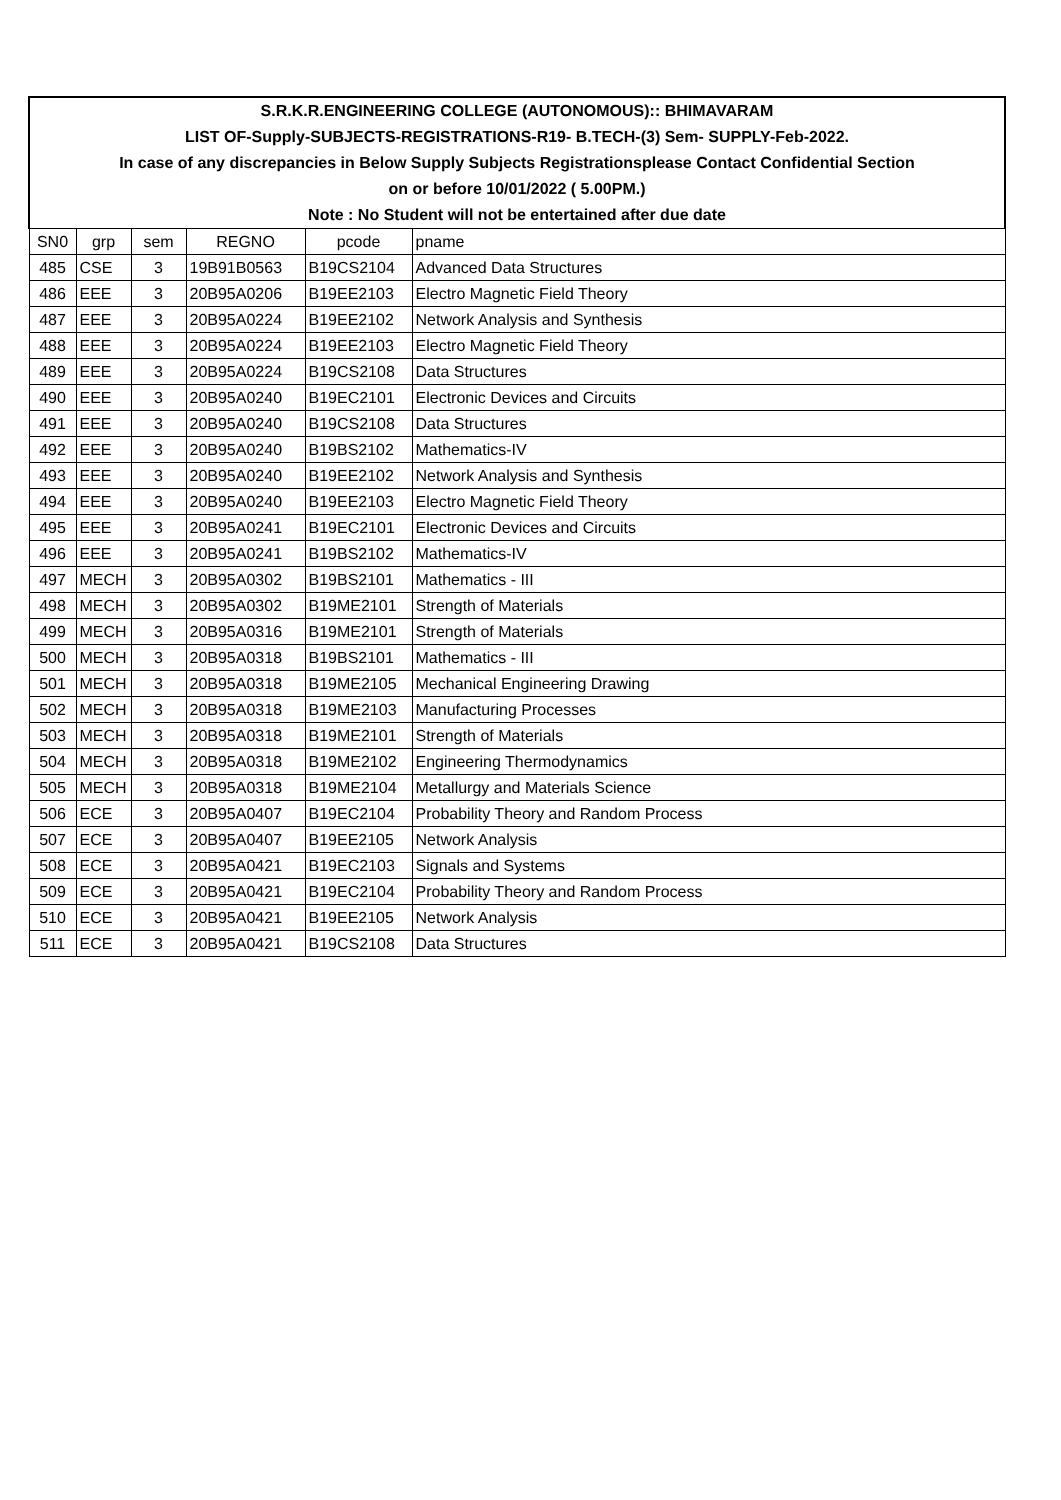| S.R.K.R.ENGINEERING COLLEGE (AUTONOMOUS):: BHIMAVARAM | | | | | |
| LIST OF-Supply-SUBJECTS-REGISTRATIONS-R19- B.TECH-(3) Sem- SUPPLY-Feb-2022. | | | | | |
| In case of any discrepancies in Below Supply Subjects Registrationsplease Contact Confidential Section | | | | | |
| on or before 10/01/2022 ( 5.00PM.) | | | | | |
| Note : No Student will not be entertained after due date | | | | | |
| SN0 | grp | sem | REGNO | pcode | pname |
| 485 | CSE | 3 | 19B91B0563 | B19CS2104 | Advanced Data Structures |
| 486 | EEE | 3 | 20B95A0206 | B19EE2103 | Electro Magnetic Field Theory |
| 487 | EEE | 3 | 20B95A0224 | B19EE2102 | Network Analysis and Synthesis |
| 488 | EEE | 3 | 20B95A0224 | B19EE2103 | Electro Magnetic Field Theory |
| 489 | EEE | 3 | 20B95A0224 | B19CS2108 | Data Structures |
| 490 | EEE | 3 | 20B95A0240 | B19EC2101 | Electronic Devices and Circuits |
| 491 | EEE | 3 | 20B95A0240 | B19CS2108 | Data Structures |
| 492 | EEE | 3 | 20B95A0240 | B19BS2102 | Mathematics-IV |
| 493 | EEE | 3 | 20B95A0240 | B19EE2102 | Network Analysis and Synthesis |
| 494 | EEE | 3 | 20B95A0240 | B19EE2103 | Electro Magnetic Field Theory |
| 495 | EEE | 3 | 20B95A0241 | B19EC2101 | Electronic Devices and Circuits |
| 496 | EEE | 3 | 20B95A0241 | B19BS2102 | Mathematics-IV |
| 497 | MECH | 3 | 20B95A0302 | B19BS2101 | Mathematics - III |
| 498 | MECH | 3 | 20B95A0302 | B19ME2101 | Strength of Materials |
| 499 | MECH | 3 | 20B95A0316 | B19ME2101 | Strength of Materials |
| 500 | MECH | 3 | 20B95A0318 | B19BS2101 | Mathematics - III |
| 501 | MECH | 3 | 20B95A0318 | B19ME2105 | Mechanical Engineering Drawing |
| 502 | MECH | 3 | 20B95A0318 | B19ME2103 | Manufacturing Processes |
| 503 | MECH | 3 | 20B95A0318 | B19ME2101 | Strength of Materials |
| 504 | MECH | 3 | 20B95A0318 | B19ME2102 | Engineering Thermodynamics |
| 505 | MECH | 3 | 20B95A0318 | B19ME2104 | Metallurgy and Materials Science |
| 506 | ECE | 3 | 20B95A0407 | B19EC2104 | Probability Theory and Random Process |
| 507 | ECE | 3 | 20B95A0407 | B19EE2105 | Network Analysis |
| 508 | ECE | 3 | 20B95A0421 | B19EC2103 | Signals and Systems |
| 509 | ECE | 3 | 20B95A0421 | B19EC2104 | Probability Theory and Random Process |
| 510 | ECE | 3 | 20B95A0421 | B19EE2105 | Network Analysis |
| 511 | ECE | 3 | 20B95A0421 | B19CS2108 | Data Structures |